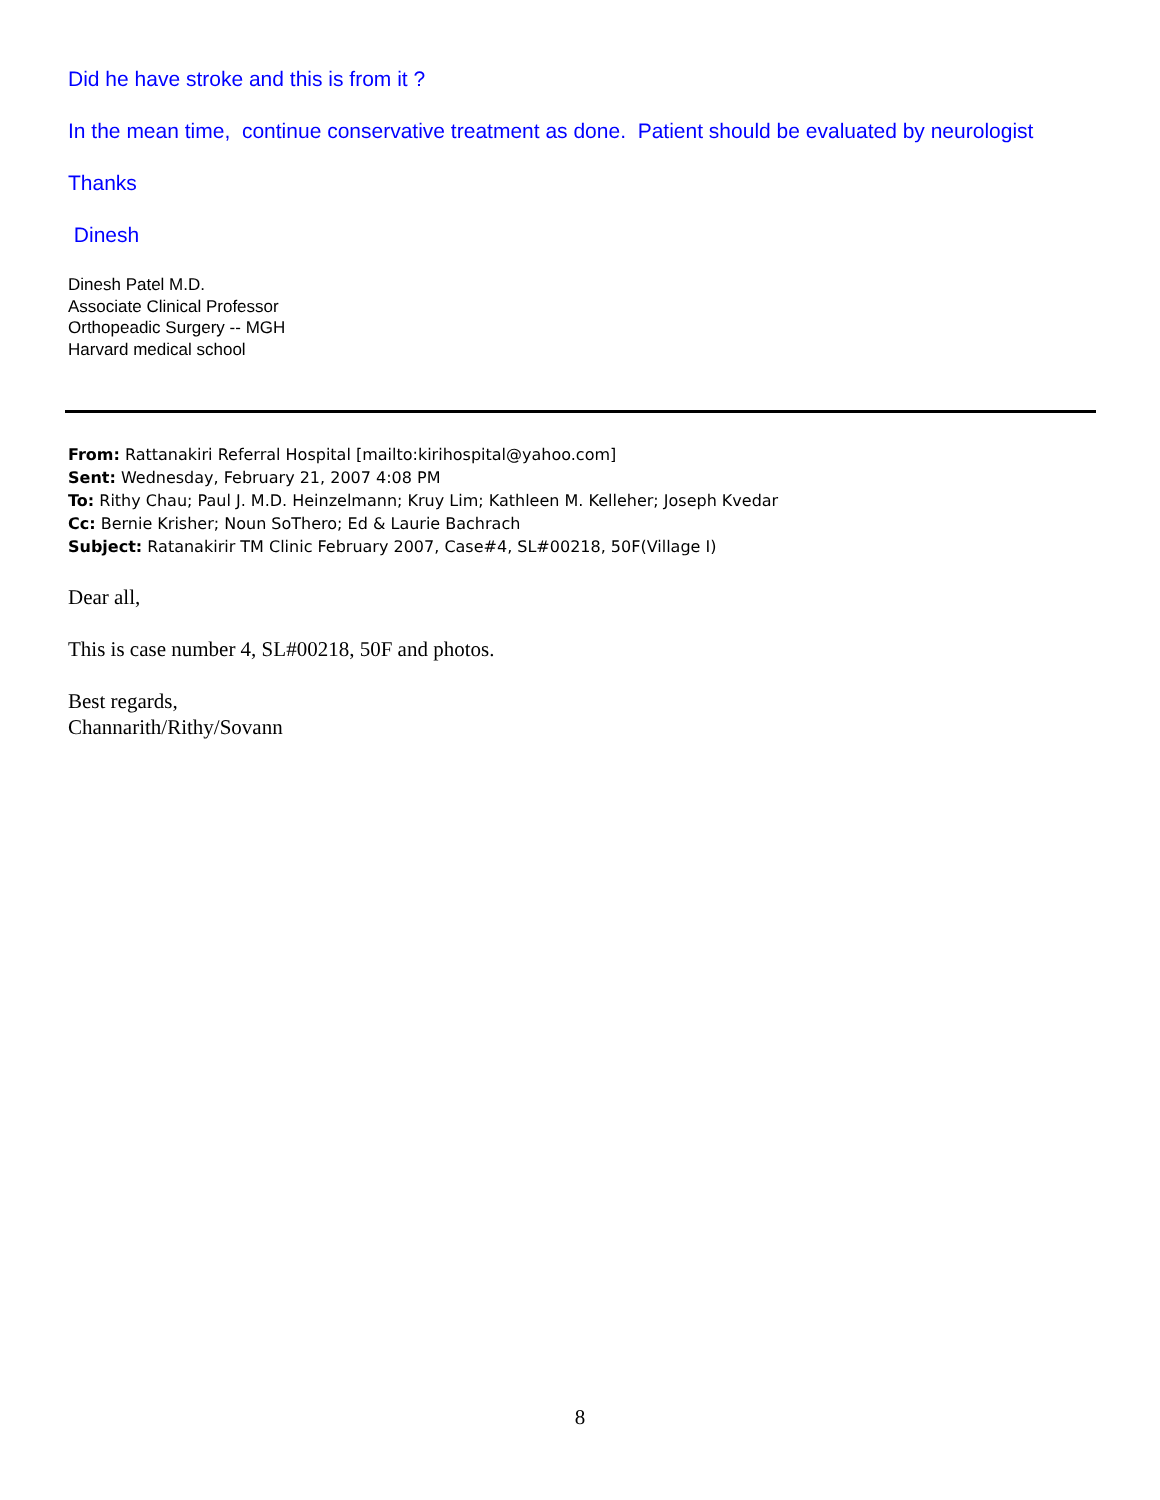Did he have stroke and this is from it ?
In the mean time, continue conservative treatment as done. Patient should be evaluated by neurologist
Thanks
Dinesh
Dinesh Patel M.D.
Associate Clinical Professor
Orthopeadic Surgery -- MGH
Harvard medical school
From: Rattanakiri Referral Hospital [mailto:kirihospital@yahoo.com]
Sent: Wednesday, February 21, 2007 4:08 PM
To: Rithy Chau; Paul J. M.D. Heinzelmann; Kruy Lim; Kathleen M. Kelleher; Joseph Kvedar
Cc: Bernie Krisher; Noun SoThero; Ed & Laurie Bachrach
Subject: Ratanakirir TM Clinic February 2007, Case#4, SL#00218, 50F(Village I)
Dear all,
This is case number 4, SL#00218, 50F and photos.
Best regards,
Channarith/Rithy/Sovann
8